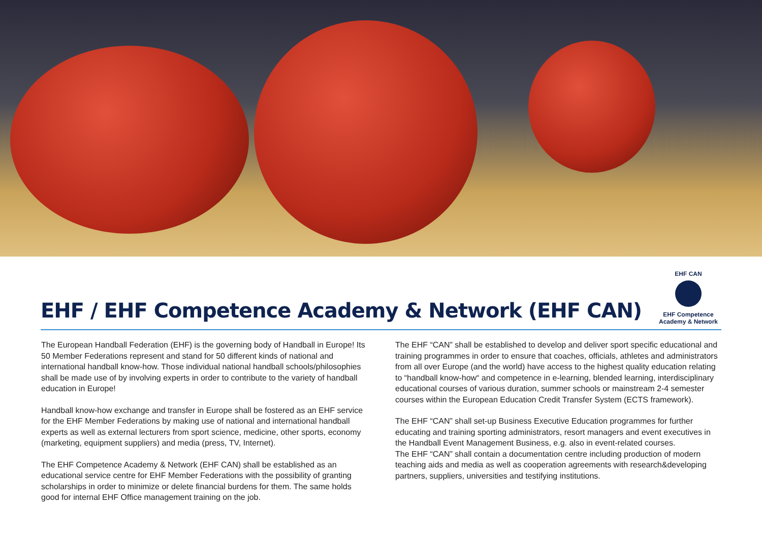EHF / EHF Competence Academy & Network (EHF CAN)
EHF CAN
EHF Competence
Academy & Network
The European Handball Federation (EHF) is the governing body of Handball in Europe! Its 50 Member Federations represent and stand for 50 different kinds of national and international handball know-how. Those individual national handball schools/philosophies shall be made use of by involving experts in order to contribute to the variety of handball education in Europe!
Handball know-how exchange and transfer in Europe shall be fostered as an EHF service for the EHF Member Federations by making use of national and international handball experts as well as external lecturers from sport science, medicine, other sports, economy (marketing, equipment suppliers) and media (press, TV, Internet).
The EHF Competence Academy & Network (EHF CAN) shall be established as an educational service centre for EHF Member Federations with the possibility of granting scholarships in order to minimize or delete financial burdens for them. The same holds good for internal EHF Office management training on the job.
The EHF “CAN” shall be established to develop and deliver sport specific educational and training programmes in order to ensure that coaches, officials, athletes and administrators from all over Europe (and the world) have access to the highest quality education relating to “handball know-how“ and competence in e-learning, blended learning, interdisciplinary educational courses of various duration, summer schools or mainstream 2-4 semester courses within the European Education Credit Transfer System (ECTS framework).
The EHF “CAN” shall set-up Business Executive Education programmes for further educating and training sporting administrators, resort managers and event executives in the Handball Event Management Business, e.g. also in event-related courses.
The EHF “CAN” shall contain a documentation centre including production of modern teaching aids and media as well as cooperation agreements with research&developing partners, suppliers, universities and testifying institutions.